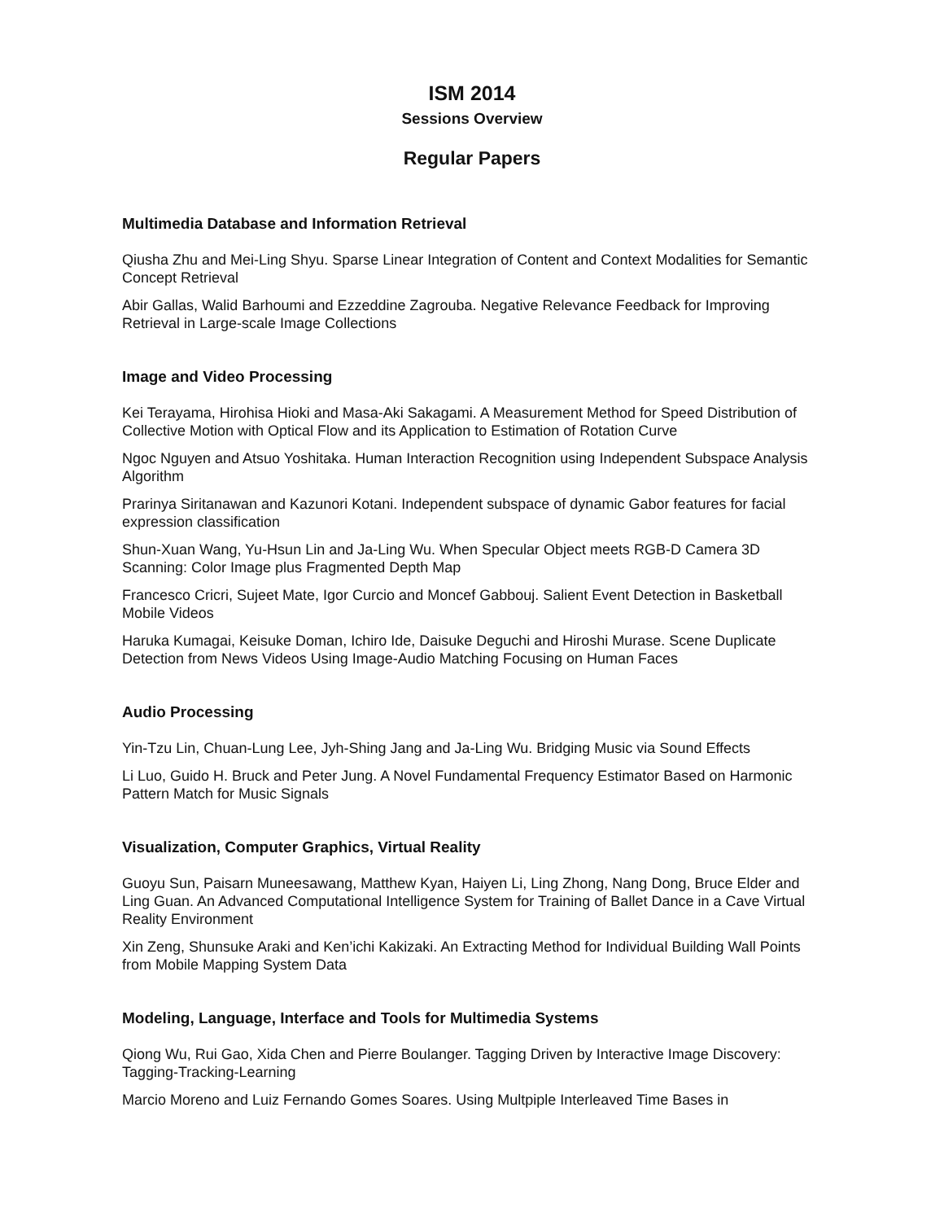ISM 2014
Sessions Overview
Regular Papers
Multimedia Database and Information Retrieval
Qiusha Zhu and Mei-Ling Shyu. Sparse Linear Integration of Content and Context Modalities for Semantic Concept Retrieval
Abir Gallas, Walid Barhoumi and Ezzeddine Zagrouba. Negative Relevance Feedback for Improving Retrieval in Large-scale Image Collections
Image and Video Processing
Kei Terayama, Hirohisa Hioki and Masa-Aki Sakagami. A Measurement Method for Speed Distribution of Collective Motion with Optical Flow and its Application to Estimation of Rotation Curve
Ngoc Nguyen and Atsuo Yoshitaka. Human Interaction Recognition using Independent Subspace Analysis Algorithm
Prarinya Siritanawan and Kazunori Kotani. Independent subspace of dynamic Gabor features for facial expression classification
Shun-Xuan Wang, Yu-Hsun Lin and Ja-Ling Wu. When Specular Object meets RGB-D Camera 3D Scanning: Color Image plus Fragmented Depth Map
Francesco Cricri, Sujeet Mate, Igor Curcio and Moncef Gabbouj. Salient Event Detection in Basketball Mobile Videos
Haruka Kumagai, Keisuke Doman, Ichiro Ide, Daisuke Deguchi and Hiroshi Murase. Scene Duplicate Detection from News Videos Using Image-Audio Matching Focusing on Human Faces
Audio Processing
Yin-Tzu Lin, Chuan-Lung Lee, Jyh-Shing Jang and Ja-Ling Wu. Bridging Music via Sound Effects
Li Luo, Guido H. Bruck and Peter Jung. A Novel Fundamental Frequency Estimator Based on Harmonic Pattern Match for Music Signals
Visualization, Computer Graphics, Virtual Reality
Guoyu Sun, Paisarn Muneesawang, Matthew Kyan, Haiyen Li, Ling Zhong, Nang Dong, Bruce Elder and Ling Guan. An Advanced Computational Intelligence System for Training of Ballet Dance in a Cave Virtual Reality Environment
Xin Zeng, Shunsuke Araki and Ken’ichi Kakizaki. An Extracting Method for Individual Building Wall Points from Mobile Mapping System Data
Modeling, Language, Interface and Tools for Multimedia Systems
Qiong Wu, Rui Gao, Xida Chen and Pierre Boulanger. Tagging Driven by Interactive Image Discovery: Tagging-Tracking-Learning
Marcio Moreno and Luiz Fernando Gomes Soares. Using Multpiple Interleaved Time Bases in